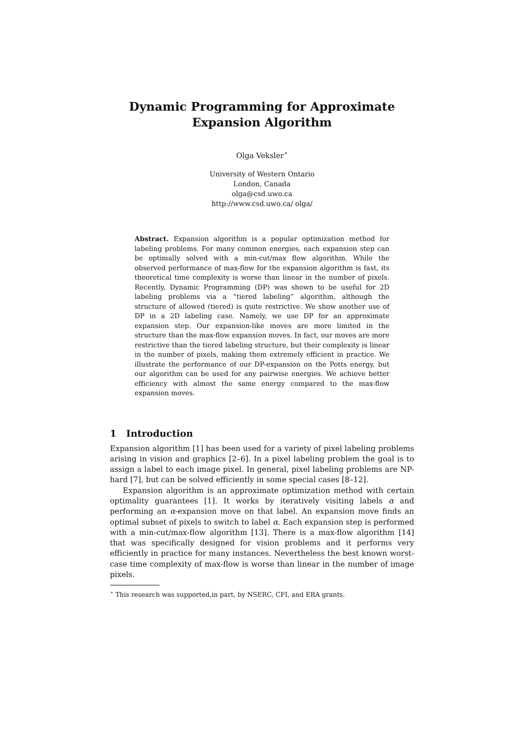Dynamic Programming for Approximate
Expansion Algorithm
Olga Veksler<sup>⋆</sup>
University of Western Ontario
London, Canada
olga@csd.uwo.ca
http://www.csd.uwo.ca/ olga/
Abstract. Expansion algorithm is a popular optimization method for labeling problems. For many common energies, each expansion step can be optimally solved with a min-cut/max flow algorithm. While the observed performance of max-flow for the expansion algorithm is fast, its theoretical time complexity is worse than linear in the number of pixels. Recently, Dynamic Programming (DP) was shown to be useful for 2D labeling problems via a “tiered labeling” algorithm, although the structure of allowed (tiered) is quite restrictive. We show another use of DP in a 2D labeling case. Namely, we use DP for an approximate expansion step. Our expansion-like moves are more limited in the structure than the max-flow expansion moves. In fact, our moves are more restrictive than the tiered labeling structure, but their complexity is linear in the number of pixels, making them extremely efficient in practice. We illustrate the performance of our DP-expansion on the Potts energy, but our algorithm can be used for any pairwise energies. We achieve better efficiency with almost the same energy compared to the max-flow expansion moves.
1 Introduction
Expansion algorithm [1] has been used for a variety of pixel labeling problems arising in vision and graphics [2–6]. In a pixel labeling problem the goal is to assign a label to each image pixel. In general, pixel labeling problems are NP-hard [7], but can be solved efficiently in some special cases [8–12].
Expansion algorithm is an approximate optimization method with certain optimality guarantees [1]. It works by iteratively visiting labels α and performing an α-expansion move on that label. An expansion move finds an optimal subset of pixels to switch to label α. Each expansion step is performed with a min-cut/max-flow algorithm [13]. There is a max-flow algorithm [14] that was specifically designed for vision problems and it performs very efficiently in practice for many instances. Nevertheless the best known worst-case time complexity of max-flow is worse than linear in the number of image pixels.
<sup>⋆</sup> This research was supported,in part, by NSERC, CFI, and ERA grants.